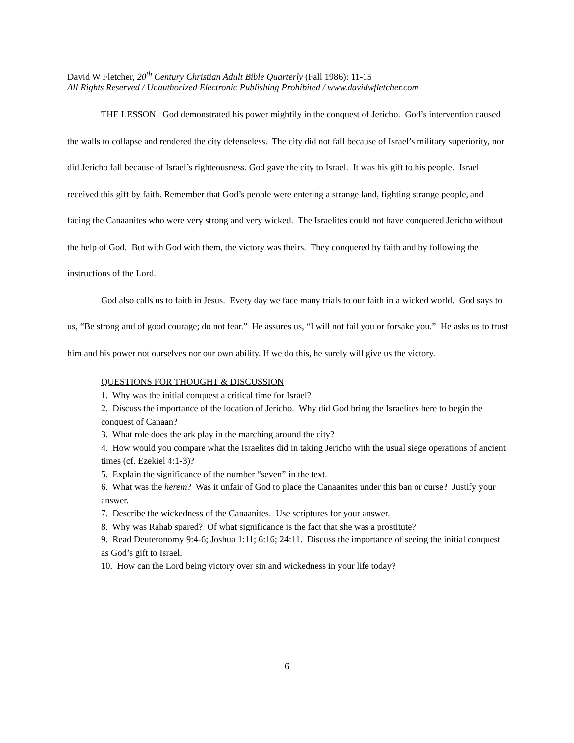David W Fletcher, 20<sup>th</sup> Century Christian Adult Bible Quarterly (Fall 1986): 11-15
All Rights Reserved / Unauthorized Electronic Publishing Prohibited / www.davidwfletcher.com
THE LESSON. God demonstrated his power mightily in the conquest of Jericho. God’s intervention caused the walls to collapse and rendered the city defenseless. The city did not fall because of Israel’s military superiority, nor did Jericho fall because of Israel’s righteousness. God gave the city to Israel. It was his gift to his people. Israel received this gift by faith. Remember that God’s people were entering a strange land, fighting strange people, and facing the Canaanites who were very strong and very wicked. The Israelites could not have conquered Jericho without the help of God. But with God with them, the victory was theirs. They conquered by faith and by following the instructions of the Lord.
God also calls us to faith in Jesus. Every day we face many trials to our faith in a wicked world. God says to us, “Be strong and of good courage; do not fear.” He assures us, “I will not fail you or forsake you.” He asks us to trust him and his power not ourselves nor our own ability. If we do this, he surely will give us the victory.
QUESTIONS FOR THOUGHT & DISCUSSION
1. Why was the initial conquest a critical time for Israel?
2. Discuss the importance of the location of Jericho. Why did God bring the Israelites here to begin the conquest of Canaan?
3. What role does the ark play in the marching around the city?
4. How would you compare what the Israelites did in taking Jericho with the usual siege operations of ancient times (cf. Ezekiel 4:1-3)?
5. Explain the significance of the number “seven” in the text.
6. What was the herem? Was it unfair of God to place the Canaanites under this ban or curse? Justify your answer.
7. Describe the wickedness of the Canaanites. Use scriptures for your answer.
8. Why was Rahab spared? Of what significance is the fact that she was a prostitute?
9. Read Deuteronomy 9:4-6; Joshua 1:11; 6:16; 24:11. Discuss the importance of seeing the initial conquest as God’s gift to Israel.
10. How can the Lord being victory over sin and wickedness in your life today?
6